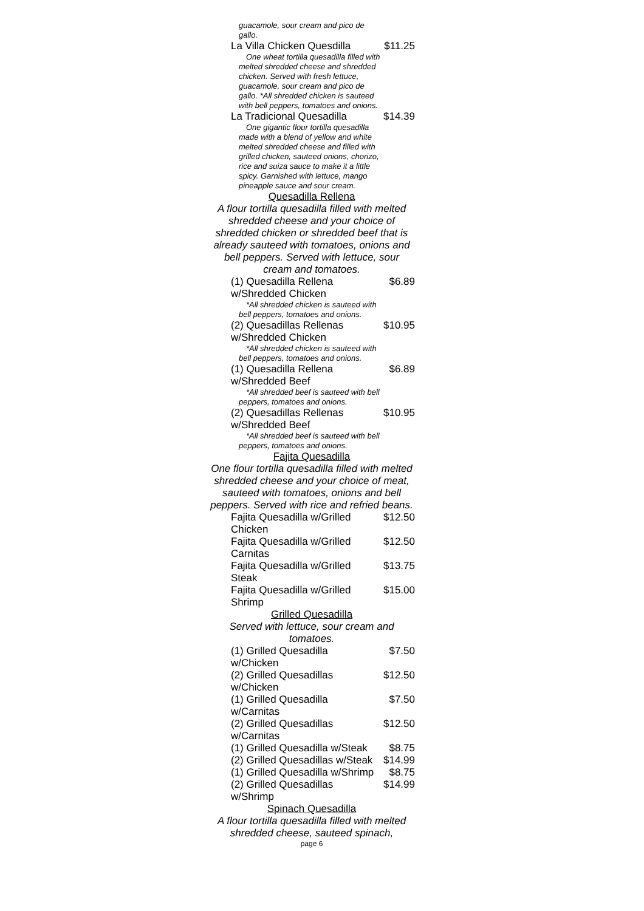guacamole, sour cream and pico de gallo.
La Villa Chicken Quesdilla $11.25
One wheat tortilla quesadilla filled with melted shredded cheese and shredded chicken. Served with fresh lettuce, guacamole, sour cream and pico de gallo. *All shredded chicken is sauteed with bell peppers, tomatoes and onions.
La Tradicional Quesadilla $14.39
One gigantic flour tortilla quesadilla made with a blend of yellow and white melted shredded cheese and filled with grilled chicken, sauteed onions, chorizo, rice and suiza sauce to make it a little spicy. Garnished with lettuce, mango pineapple sauce and sour cream.
Quesadilla Rellena
A flour tortilla quesadilla filled with melted shredded cheese and your choice of shredded chicken or shredded beef that is already sauteed with tomatoes, onions and bell peppers. Served with lettuce, sour cream and tomatoes.
(1) Quesadilla Rellena w/Shredded Chicken $6.89
*All shredded chicken is sauteed with bell peppers, tomatoes and onions.
(2) Quesadillas Rellenas w/Shredded Chicken $10.95
*All shredded chicken is sauteed with bell peppers, tomatoes and onions.
(1) Quesadilla Rellena w/Shredded Beef $6.89
*All shredded beef is sauteed with bell peppers, tomatoes and onions.
(2) Quesadillas Rellenas w/Shredded Beef $10.95
*All shredded beef is sauteed with bell peppers, tomatoes and onions.
Fajita Quesadilla
One flour tortilla quesadilla filled with melted shredded cheese and your choice of meat, sauteed with tomatoes, onions and bell peppers. Served with rice and refried beans.
Fajita Quesadilla w/Grilled Chicken $12.50
Fajita Quesadilla w/Grilled Carnitas $12.50
Fajita Quesadilla w/Grilled Steak $13.75
Fajita Quesadilla w/Grilled Shrimp $15.00
Grilled Quesadilla
Served with lettuce, sour cream and tomatoes.
(1) Grilled Quesadilla w/Chicken $7.50
(2) Grilled Quesadillas w/Chicken $12.50
(1) Grilled Quesadilla w/Carnitas $7.50
(2) Grilled Quesadillas w/Carnitas $12.50
(1) Grilled Quesadilla w/Steak $8.75
(2) Grilled Quesadillas w/Steak $14.99
(1) Grilled Quesadilla w/Shrimp $8.75
(2) Grilled Quesadillas w/Shrimp $14.99
Spinach Quesadilla
A flour tortilla quesadilla filled with melted shredded cheese, sauteed spinach,
page 6